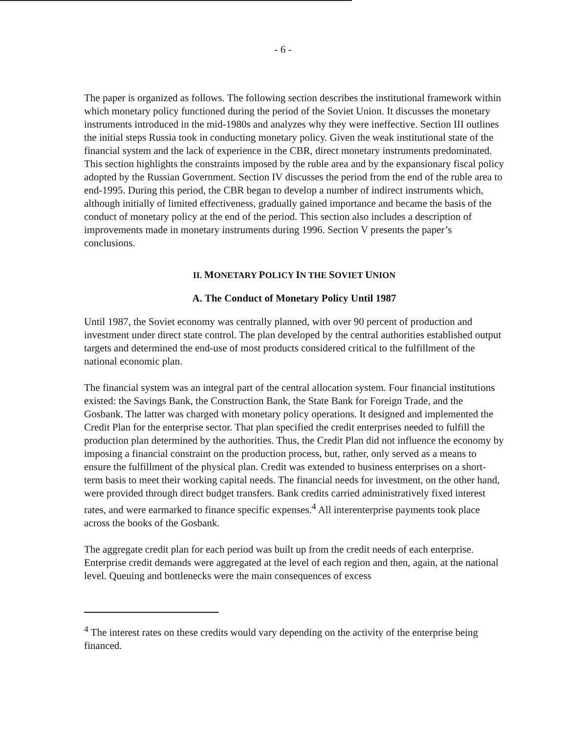- 6 -
The paper is organized as follows. The following section describes the institutional framework within which monetary policy functioned during the period of the Soviet Union. It discusses the monetary instruments introduced in the mid-1980s and analyzes why they were ineffective. Section III outlines the initial steps Russia took in conducting monetary policy. Given the weak institutional state of the financial system and the lack of experience in the CBR, direct monetary instruments predominated. This section highlights the constraints imposed by the ruble area and by the expansionary fiscal policy adopted by the Russian Government. Section IV discusses the period from the end of the ruble area to end-1995. During this period, the CBR began to develop a number of indirect instruments which, although initially of limited effectiveness, gradually gained importance and became the basis of the conduct of monetary policy at the end of the period. This section also includes a description of improvements made in monetary instruments during 1996. Section V presents the paper’s conclusions.
II. MONETARY POLICY IN THE SOVIET UNION
A. The Conduct of Monetary Policy Until 1987
Until 1987, the Soviet economy was centrally planned, with over 90 percent of production and investment under direct state control. The plan developed by the central authorities established output targets and determined the end-use of most products considered critical to the fulfillment of the national economic plan.
The financial system was an integral part of the central allocation system. Four financial institutions existed: the Savings Bank, the Construction Bank, the State Bank for Foreign Trade, and the Gosbank. The latter was charged with monetary policy operations. It designed and implemented the Credit Plan for the enterprise sector. That plan specified the credit enterprises needed to fulfill the production plan determined by the authorities. Thus, the Credit Plan did not influence the economy by imposing a financial constraint on the production process, but, rather, only served as a means to ensure the fulfillment of the physical plan. Credit was extended to business enterprises on a short-term basis to meet their working capital needs. The financial needs for investment, on the other hand, were provided through direct budget transfers. Bank credits carried administratively fixed interest rates, and were earmarked to finance specific expenses.<sup>4</sup> All interenterprise payments took place across the books of the Gosbank.
The aggregate credit plan for each period was built up from the credit needs of each enterprise. Enterprise credit demands were aggregated at the level of each region and then, again, at the national level. Queuing and bottlenecks were the main consequences of excess
<sup>4</sup> The interest rates on these credits would vary depending on the activity of the enterprise being financed.